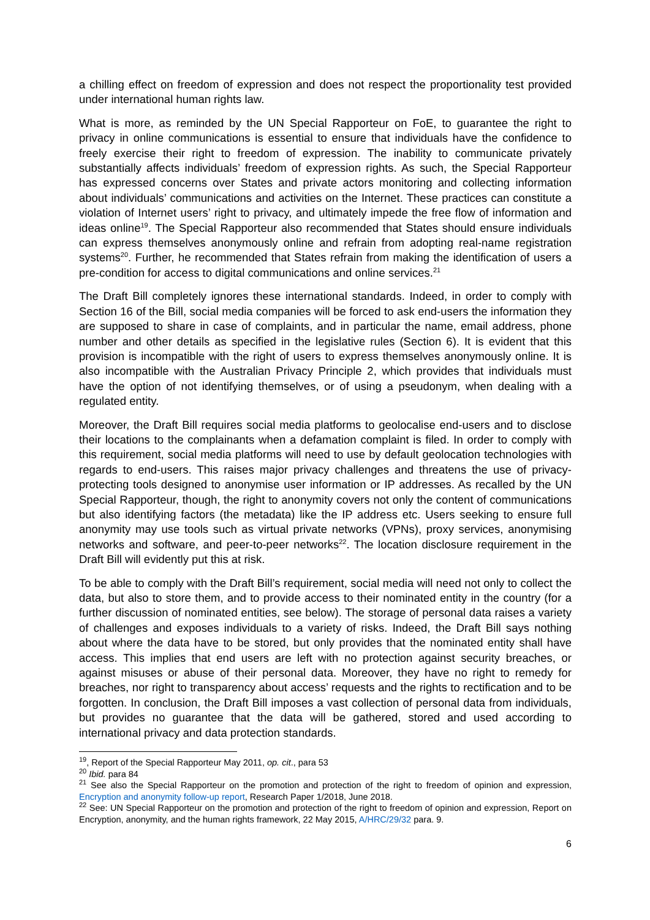a chilling effect on freedom of expression and does not respect the proportionality test provided under international human rights law.
What is more, as reminded by the UN Special Rapporteur on FoE, to guarantee the right to privacy in online communications is essential to ensure that individuals have the confidence to freely exercise their right to freedom of expression. The inability to communicate privately substantially affects individuals’ freedom of expression rights. As such, the Special Rapporteur has expressed concerns over States and private actors monitoring and collecting information about individuals’ communications and activities on the Internet. These practices can constitute a violation of Internet users’ right to privacy, and ultimately impede the free flow of information and ideas online<sup>19</sup>. The Special Rapporteur also recommended that States should ensure individuals can express themselves anonymously online and refrain from adopting real-name registration systems<sup>20</sup>. Further, he recommended that States refrain from making the identification of users a pre-condition for access to digital communications and online services.<sup>21</sup>
The Draft Bill completely ignores these international standards. Indeed, in order to comply with Section 16 of the Bill, social media companies will be forced to ask end-users the information they are supposed to share in case of complaints, and in particular the name, email address, phone number and other details as specified in the legislative rules (Section 6). It is evident that this provision is incompatible with the right of users to express themselves anonymously online. It is also incompatible with the Australian Privacy Principle 2, which provides that individuals must have the option of not identifying themselves, or of using a pseudonym, when dealing with a regulated entity.
Moreover, the Draft Bill requires social media platforms to geolocalise end-users and to disclose their locations to the complainants when a defamation complaint is filed. In order to comply with this requirement, social media platforms will need to use by default geolocation technologies with regards to end-users. This raises major privacy challenges and threatens the use of privacy-protecting tools designed to anonymise user information or IP addresses. As recalled by the UN Special Rapporteur, though, the right to anonymity covers not only the content of communications but also identifying factors (the metadata) like the IP address etc. Users seeking to ensure full anonymity may use tools such as virtual private networks (VPNs), proxy services, anonymising networks and software, and peer-to-peer networks<sup>22</sup>. The location disclosure requirement in the Draft Bill will evidently put this at risk.
To be able to comply with the Draft Bill’s requirement, social media will need not only to collect the data, but also to store them, and to provide access to their nominated entity in the country (for a further discussion of nominated entities, see below). The storage of personal data raises a variety of challenges and exposes individuals to a variety of risks. Indeed, the Draft Bill says nothing about where the data have to be stored, but only provides that the nominated entity shall have access. This implies that end users are left with no protection against security breaches, or against misuses or abuse of their personal data. Moreover, they have no right to remedy for breaches, nor right to transparency about access’ requests and the rights to rectification and to be forgotten. In conclusion, the Draft Bill imposes a vast collection of personal data from individuals, but provides no guarantee that the data will be gathered, stored and used according to international privacy and data protection standards.
<sup>19</sup>, Report of the Special Rapporteur May 2011, op. cit., para 53
<sup>20</sup> Ibid. para 84
<sup>21</sup> See also the Special Rapporteur on the promotion and protection of the right to freedom of opinion and expression, Encryption and anonymity follow-up report, Research Paper 1/2018, June 2018.
<sup>22</sup> See: UN Special Rapporteur on the promotion and protection of the right to freedom of opinion and expression, Report on Encryption, anonymity, and the human rights framework, 22 May 2015, A/HRC/29/32 para. 9.
6